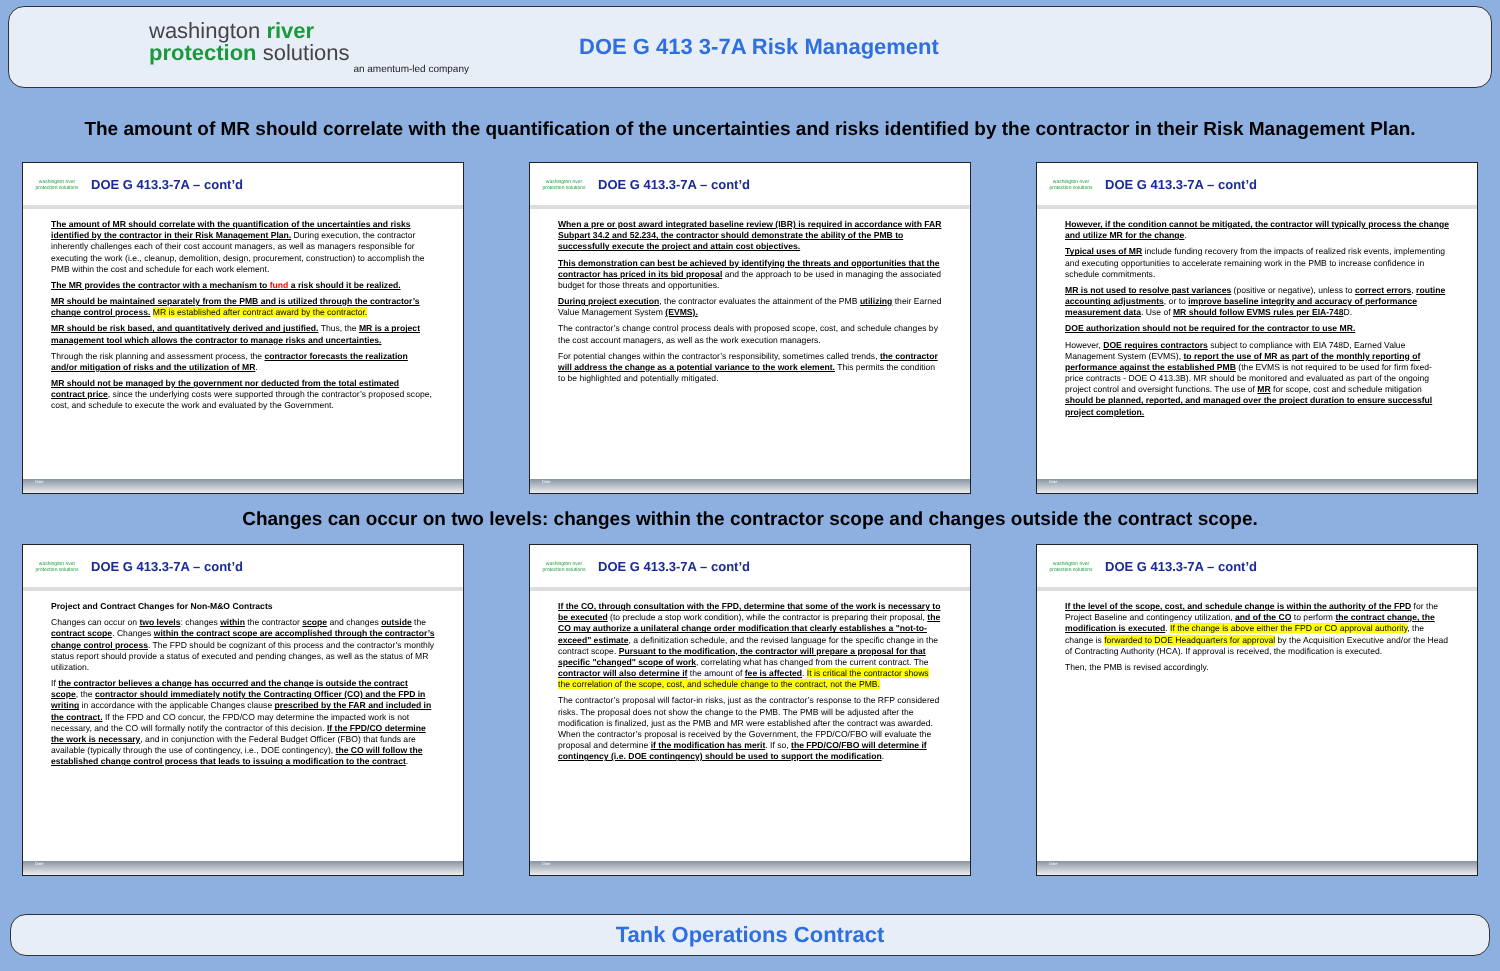washington river
protection solutions
an amentum-led company
DOE G 413 3-7A Risk Management
The amount of MR should correlate with the quantification of the uncertainties and risks identified by the contractor in their Risk Management Plan.
washington river protection solutions
DOE G 413.3-7A – cont’d
The amount of MR should correlate with the quantification of the uncertainties and risks identified by the contractor in their Risk Management Plan. During execution, the contractor inherently challenges each of their cost account managers, as well as managers responsible for executing the work (i.e., cleanup, demolition, design, procurement, construction) to accomplish the PMB within the cost and schedule for each work element.
The MR provides the contractor with a mechanism to fund a risk should it be realized.
MR should be maintained separately from the PMB and is utilized through the contractor’s change control process. MR is established after contract award by the contractor.
MR should be risk based, and quantitatively derived and justified. Thus, the MR is a project management tool which allows the contractor to manage risks and uncertainties.
Through the risk planning and assessment process, the contractor forecasts the realization and/or mitigation of risks and the utilization of MR.
MR should not be managed by the government nor deducted from the total estimated contract price, since the underlying costs were supported through the contractor’s proposed scope, cost, and schedule to execute the work and evaluated by the Government.
Date
washington river protection solutions
DOE G 413.3-7A – cont’d
When a pre or post award integrated baseline review (IBR) is required in accordance with FAR Subpart 34.2 and 52.234, the contractor should demonstrate the ability of the PMB to successfully execute the project and attain cost objectives.
This demonstration can best be achieved by identifying the threats and opportunities that the contractor has priced in its bid proposal and the approach to be used in managing the associated budget for those threats and opportunities.
During project execution, the contractor evaluates the attainment of the PMB utilizing their Earned Value Management System (EVMS).
The contractor’s change control process deals with proposed scope, cost, and schedule changes by the cost account managers, as well as the work execution managers.
For potential changes within the contractor’s responsibility, sometimes called trends, the contractor will address the change as a potential variance to the work element. This permits the condition to be highlighted and potentially mitigated.
Date
washington river protection solutions
DOE G 413.3-7A – cont’d
However, if the condition cannot be mitigated, the contractor will typically process the change and utilize MR for the change.
Typical uses of MR include funding recovery from the impacts of realized risk events, implementing and executing opportunities to accelerate remaining work in the PMB to increase confidence in schedule commitments.
MR is not used to resolve past variances (positive or negative), unless to correct errors, routine accounting adjustments, or to improve baseline integrity and accuracy of performance measurement data. Use of MR should follow EVMS rules per EIA-748 D.
DOE authorization should not be required for the contractor to use MR.
However, DOE requires contractors subject to compliance with EIA 748D, Earned Value Management System (EVMS), to report the use of MR as part of the monthly reporting of performance against the established PMB (the EVMS is not required to be used for firm fixed-price contracts - DOE O 413.3B). MR should be monitored and evaluated as part of the ongoing project control and oversight functions. The use of MR for scope, cost and schedule mitigation should be planned, reported, and managed over the project duration to ensure successful project completion.
Date
Changes can occur on two levels: changes within the contractor scope and changes outside the contract scope.
washington river protection solutions
DOE G 413.3-7A – cont’d
Project and Contract Changes for Non-M&O Contracts
Changes can occur on two levels: changes within the contractor scope and changes outside the contract scope. Changes within the contract scope are accomplished through the contractor’s change control process. The FPD should be cognizant of this process and the contractor’s monthly status report should provide a status of executed and pending changes, as well as the status of MR utilization.
If the contractor believes a change has occurred and the change is outside the contract scope, the contractor should immediately notify the Contracting Officer (CO) and the FPD in writing in accordance with the applicable Changes clause prescribed by the FAR and included in the contract. If the FPD and CO concur, the FPD/CO may determine the impacted work is not necessary, and the CO will formally notify the contractor of this decision. If the FPD/CO determine the work is necessary, and in conjunction with the Federal Budget Officer (FBO) that funds are available (typically through the use of contingency, i.e., DOE contingency), the CO will follow the established change control process that leads to issuing a modification to the contract.
Date
washington river protection solutions
DOE G 413.3-7A – cont’d
If the CO, through consultation with the FPD, determine that some of the work is necessary to be executed (to preclude a stop work condition), while the contractor is preparing their proposal, the CO may authorize a unilateral change order modification that clearly establishes a "not-to- exceed" estimate, a definitization schedule, and the revised language for the specific change in the contract scope. Pursuant to the modification, the contractor will prepare a proposal for that specific "changed" scope of work, correlating what has changed from the current contract. The contractor will also determine if the amount of fee is affected. It is critical the contractor shows the correlation of the scope, cost, and schedule change to the contract, not the PMB.
The contractor’s proposal will factor-in risks, just as the contractor’s response to the RFP considered risks. The proposal does not show the change to the PMB. The PMB will be adjusted after the modification is finalized, just as the PMB and MR were established after the contract was awarded. When the contractor’s proposal is received by the Government, the FPD/CO/FBO will evaluate the proposal and determine if the modification has merit. If so, the FPD/CO/FBO will determine if contingency (i.e. DOE contingency) should be used to support the modification.
Date
washington river protection solutions
DOE G 413.3-7A – cont’d
If the level of the scope, cost, and schedule change is within the authority of the FPD for the Project Baseline and contingency utilization, and of the CO to perform the contract change, the modification is executed. If the change is above either the FPD or CO approval authority, the change is forwarded to DOE Headquarters for approval by the Acquisition Executive and/or the Head of Contracting Authority (HCA). If approval is received, the modification is executed.
Then, the PMB is revised accordingly.
Date
Tank Operations Contract